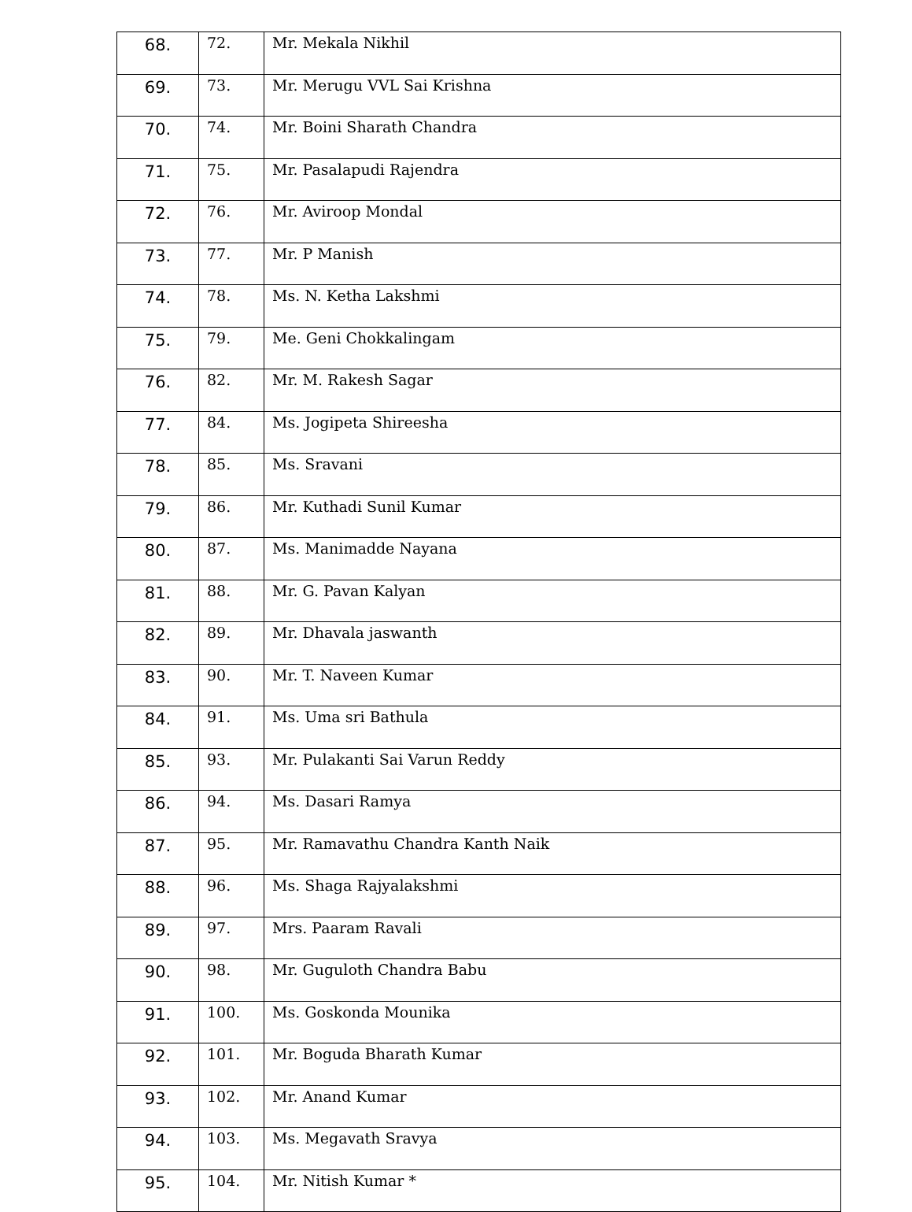| 68. | 72. | Mr. Mekala Nikhil |
| 69. | 73. | Mr. Merugu VVL Sai Krishna |
| 70. | 74. | Mr. Boini Sharath Chandra |
| 71. | 75. | Mr. Pasalapudi Rajendra |
| 72. | 76. | Mr. Aviroop Mondal |
| 73. | 77. | Mr. P Manish |
| 74. | 78. | Ms. N. Ketha Lakshmi |
| 75. | 79. | Me. Geni Chokkalingam |
| 76. | 82. | Mr. M. Rakesh Sagar |
| 77. | 84. | Ms. Jogipeta Shireesha |
| 78. | 85. | Ms. Sravani |
| 79. | 86. | Mr. Kuthadi Sunil Kumar |
| 80. | 87. | Ms. Manimadde Nayana |
| 81. | 88. | Mr. G. Pavan Kalyan |
| 82. | 89. | Mr. Dhavala jaswanth |
| 83. | 90. | Mr. T. Naveen Kumar |
| 84. | 91. | Ms. Uma sri Bathula |
| 85. | 93. | Mr. Pulakanti Sai Varun Reddy |
| 86. | 94. | Ms. Dasari Ramya |
| 87. | 95. | Mr. Ramavathu Chandra Kanth Naik |
| 88. | 96. | Ms. Shaga Rajyalakshmi |
| 89. | 97. | Mrs. Paaram Ravali |
| 90. | 98. | Mr. Guguloth Chandra Babu |
| 91. | 100. | Ms. Goskonda Mounika |
| 92. | 101. | Mr. Boguda Bharath Kumar |
| 93. | 102. | Mr. Anand Kumar |
| 94. | 103. | Ms. Megavath Sravya |
| 95. | 104. | Mr. Nitish Kumar * |